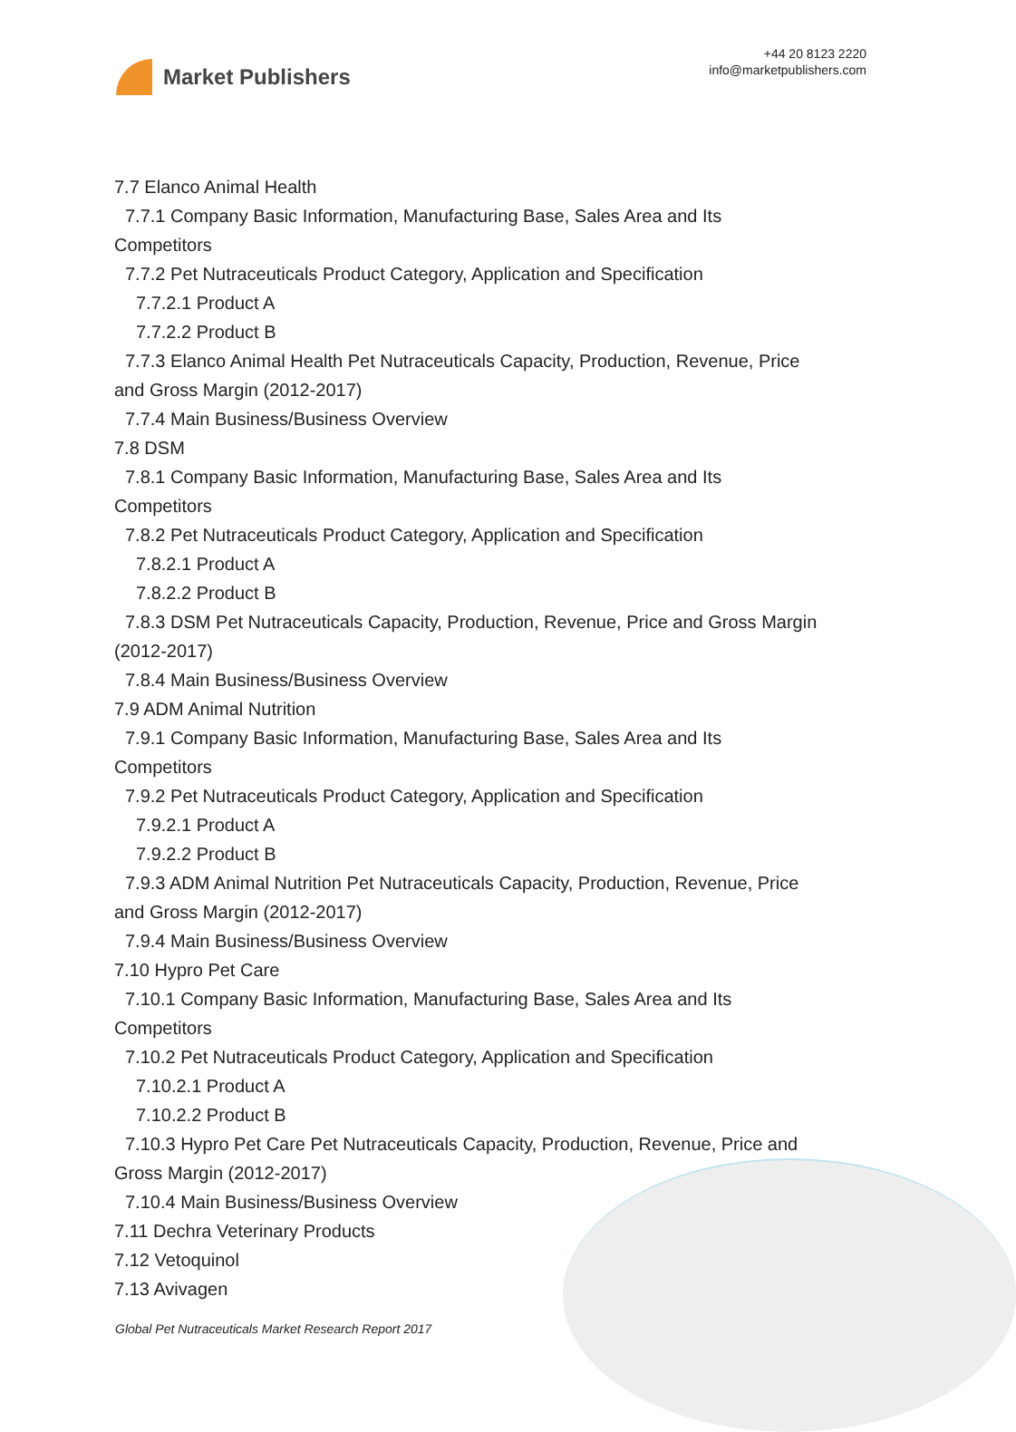Market Publishers
+44 20 8123 2220
info@marketpublishers.com
7.7 Elanco Animal Health
7.7.1 Company Basic Information, Manufacturing Base, Sales Area and Its
Competitors
7.7.2 Pet Nutraceuticals Product Category, Application and Specification
7.7.2.1 Product A
7.7.2.2 Product B
7.7.3 Elanco Animal Health Pet Nutraceuticals Capacity, Production, Revenue, Price
and Gross Margin (2012-2017)
7.7.4 Main Business/Business Overview
7.8 DSM
7.8.1 Company Basic Information, Manufacturing Base, Sales Area and Its
Competitors
7.8.2 Pet Nutraceuticals Product Category, Application and Specification
7.8.2.1 Product A
7.8.2.2 Product B
7.8.3 DSM Pet Nutraceuticals Capacity, Production, Revenue, Price and Gross Margin
(2012-2017)
7.8.4 Main Business/Business Overview
7.9 ADM Animal Nutrition
7.9.1 Company Basic Information, Manufacturing Base, Sales Area and Its
Competitors
7.9.2 Pet Nutraceuticals Product Category, Application and Specification
7.9.2.1 Product A
7.9.2.2 Product B
7.9.3 ADM Animal Nutrition Pet Nutraceuticals Capacity, Production, Revenue, Price
and Gross Margin (2012-2017)
7.9.4 Main Business/Business Overview
7.10 Hypro Pet Care
7.10.1 Company Basic Information, Manufacturing Base, Sales Area and Its
Competitors
7.10.2 Pet Nutraceuticals Product Category, Application and Specification
7.10.2.1 Product A
7.10.2.2 Product B
7.10.3 Hypro Pet Care Pet Nutraceuticals Capacity, Production, Revenue, Price and
Gross Margin (2012-2017)
7.10.4 Main Business/Business Overview
7.11 Dechra Veterinary Products
7.12 Vetoquinol
7.13 Avivagen
Global Pet Nutraceuticals Market Research Report 2017